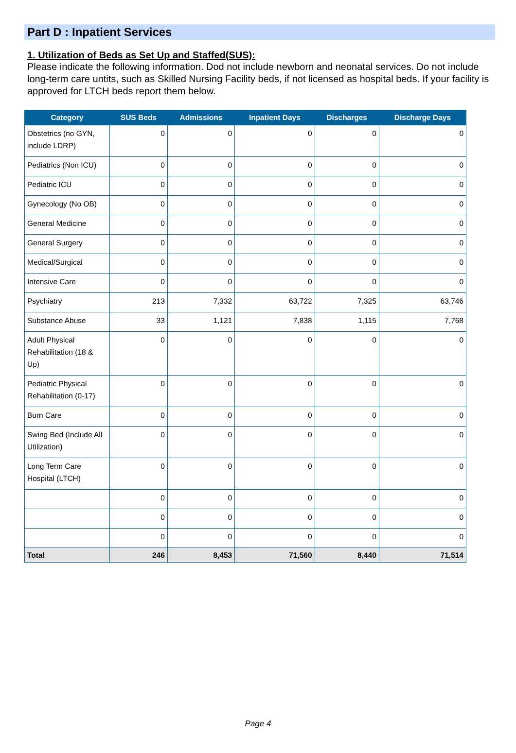Part D : Inpatient Services
1. Utilization of Beds as Set Up and Staffed(SUS):
Please indicate the following information. Dod not include newborn and neonatal services. Do not include long-term care untits, such as Skilled Nursing Facility beds, if not licensed as hospital beds. If your facility is approved for LTCH beds report them below.
| Category | SUS Beds | Admissions | Inpatient Days | Discharges | Discharge Days |
| --- | --- | --- | --- | --- | --- |
| Obstetrics (no GYN, include LDRP) | 0 | 0 | 0 | 0 | 0 |
| Pediatrics (Non ICU) | 0 | 0 | 0 | 0 | 0 |
| Pediatric ICU | 0 | 0 | 0 | 0 | 0 |
| Gynecology (No OB) | 0 | 0 | 0 | 0 | 0 |
| General Medicine | 0 | 0 | 0 | 0 | 0 |
| General Surgery | 0 | 0 | 0 | 0 | 0 |
| Medical/Surgical | 0 | 0 | 0 | 0 | 0 |
| Intensive Care | 0 | 0 | 0 | 0 | 0 |
| Psychiatry | 213 | 7,332 | 63,722 | 7,325 | 63,746 |
| Substance Abuse | 33 | 1,121 | 7,838 | 1,115 | 7,768 |
| Adult Physical Rehabilitation (18 & Up) | 0 | 0 | 0 | 0 | 0 |
| Pediatric Physical Rehabilitation (0-17) | 0 | 0 | 0 | 0 | 0 |
| Burn Care | 0 | 0 | 0 | 0 | 0 |
| Swing Bed (Include All Utilization) | 0 | 0 | 0 | 0 | 0 |
| Long Term Care Hospital (LTCH) | 0 | 0 | 0 | 0 | 0 |
| | 0 | 0 | 0 | 0 | 0 |
| | 0 | 0 | 0 | 0 | 0 |
| | 0 | 0 | 0 | 0 | 0 |
| Total | 246 | 8,453 | 71,560 | 8,440 | 71,514 |
Page 4